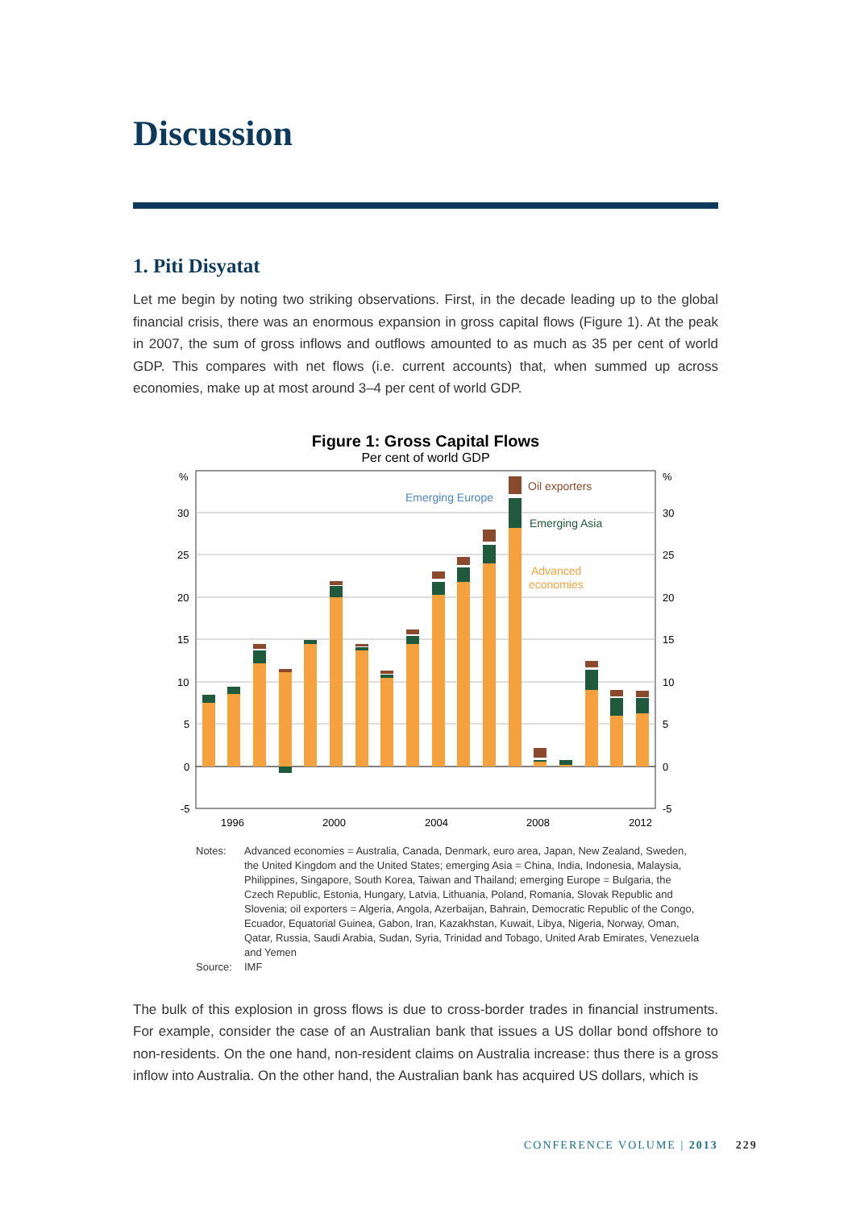Discussion
1. Piti Disyatat
Let me begin by noting two striking observations. First, in the decade leading up to the global financial crisis, there was an enormous expansion in gross capital flows (Figure 1). At the peak in 2007, the sum of gross inflows and outflows amounted to as much as 35 per cent of world GDP. This compares with net flows (i.e. current accounts) that, when summed up across economies, make up at most around 3–4 per cent of world GDP.
Figure 1: Gross Capital Flows
Per cent of world GDP
%
%
30
25
20
15
10
5
0
-5
30
25
20
15
10
5
0
-5
1996
2000
2004
2008
2012
Emerging Europe
Oil exporters
Emerging Asia
Advanced
economies
Notes: Advanced economies = Australia, Canada, Denmark, euro area, Japan, New Zealand, Sweden, the United Kingdom and the United States; emerging Asia = China, India, Indonesia, Malaysia, Philippines, Singapore, South Korea, Taiwan and Thailand; emerging Europe = Bulgaria, the Czech Republic, Estonia, Hungary, Latvia, Lithuania, Poland, Romania, Slovak Republic and Slovenia; oil exporters = Algeria, Angola, Azerbaijan, Bahrain, Democratic Republic of the Congo, Ecuador, Equatorial Guinea, Gabon, Iran, Kazakhstan, Kuwait, Libya, Nigeria, Norway, Oman, Qatar, Russia, Saudi Arabia, Sudan, Syria, Trinidad and Tobago, United Arab Emirates, Venezuela and Yemen Source: IMF
The bulk of this explosion in gross flows is due to cross-border trades in financial instruments. For example, consider the case of an Australian bank that issues a US dollar bond offshore to non-residents. On the one hand, non-resident claims on Australia increase: thus there is a gross inflow into Australia. On the other hand, the Australian bank has acquired US dollars, which is
CONFERENCE VOLUME | 2013 229